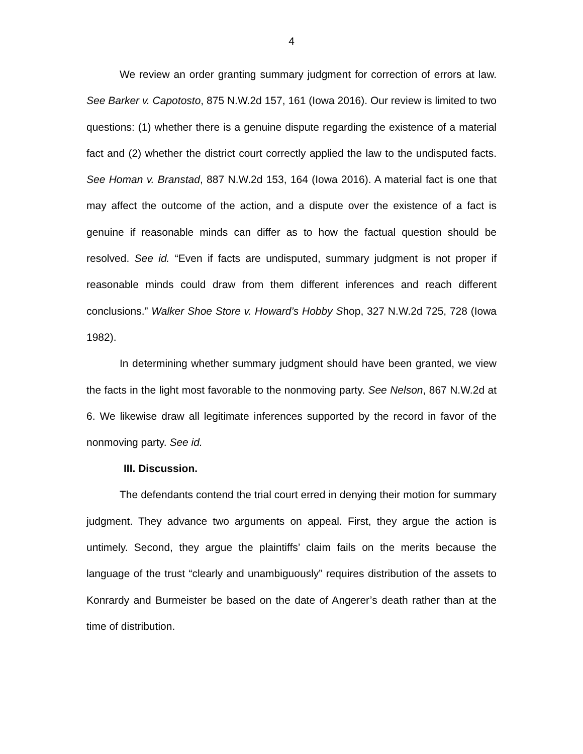4
We review an order granting summary judgment for correction of errors at law. See Barker v. Capotosto, 875 N.W.2d 157, 161 (Iowa 2016). Our review is limited to two questions: (1) whether there is a genuine dispute regarding the existence of a material fact and (2) whether the district court correctly applied the law to the undisputed facts. See Homan v. Branstad, 887 N.W.2d 153, 164 (Iowa 2016). A material fact is one that may affect the outcome of the action, and a dispute over the existence of a fact is genuine if reasonable minds can differ as to how the factual question should be resolved. See id. “Even if facts are undisputed, summary judgment is not proper if reasonable minds could draw from them different inferences and reach different conclusions.” Walker Shoe Store v. Howard’s Hobby Shop, 327 N.W.2d 725, 728 (Iowa 1982).
In determining whether summary judgment should have been granted, we view the facts in the light most favorable to the nonmoving party. See Nelson, 867 N.W.2d at 6. We likewise draw all legitimate inferences supported by the record in favor of the nonmoving party. See id.
III. Discussion.
The defendants contend the trial court erred in denying their motion for summary judgment. They advance two arguments on appeal. First, they argue the action is untimely. Second, they argue the plaintiffs’ claim fails on the merits because the language of the trust “clearly and unambiguously” requires distribution of the assets to Konrardy and Burmeister be based on the date of Angerer’s death rather than at the time of distribution.